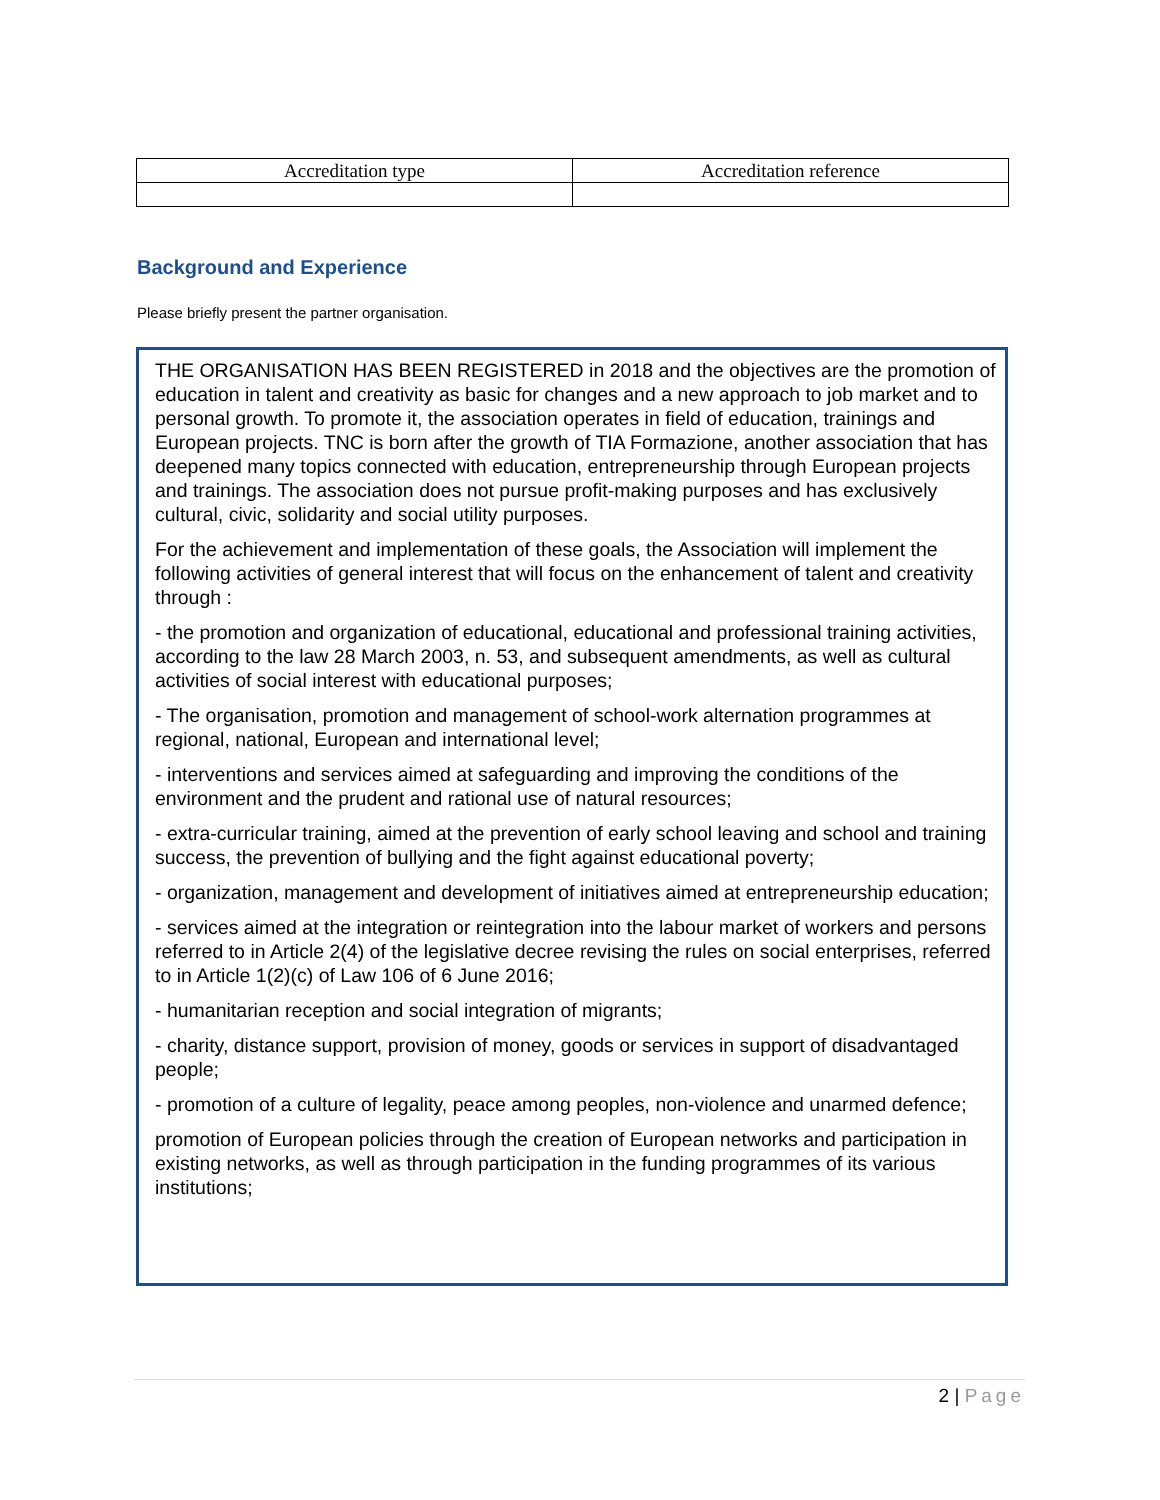| Accreditation type | Accreditation reference |
| --- | --- |
Background and Experience
Please briefly present the partner organisation.
THE ORGANISATION HAS BEEN REGISTERED in 2018 and the objectives are the promotion of education in talent and creativity as basic for changes and a new approach to job market and to personal growth. To promote it, the association operates in field of education, trainings and European projects. TNC is born after the growth of TIA Formazione, another association that has deepened many topics connected with education, entrepreneurship through European projects and trainings. The association does not pursue profit-making purposes and has exclusively cultural, civic, solidarity and social utility purposes.
For the achievement and implementation of these goals, the Association will implement the following activities of general interest that will focus on the enhancement of talent and creativity through :
- the promotion and organization of educational, educational and professional training activities, according to the law 28 March 2003, n. 53, and subsequent amendments, as well as cultural activities of social interest with educational purposes;
- The organisation, promotion and management of school-work alternation programmes at regional, national, European and international level;
- interventions and services aimed at safeguarding and improving the conditions of the environment and the prudent and rational use of natural resources;
- extra-curricular training, aimed at the prevention of early school leaving and school and training success, the prevention of bullying and the fight against educational poverty;
- organization, management and development of initiatives aimed at entrepreneurship education;
- services aimed at the integration or reintegration into the labour market of workers and persons referred to in Article 2(4) of the legislative decree revising the rules on social enterprises, referred to in Article 1(2)(c) of Law 106 of 6 June 2016;
- humanitarian reception and social integration of migrants;
- charity, distance support, provision of money, goods or services in support of disadvantaged people;
- promotion of a culture of legality, peace among peoples, non-violence and unarmed defence;
promotion of European policies through the creation of European networks and participation in existing networks, as well as through participation in the funding programmes of its various institutions;
2 | Page